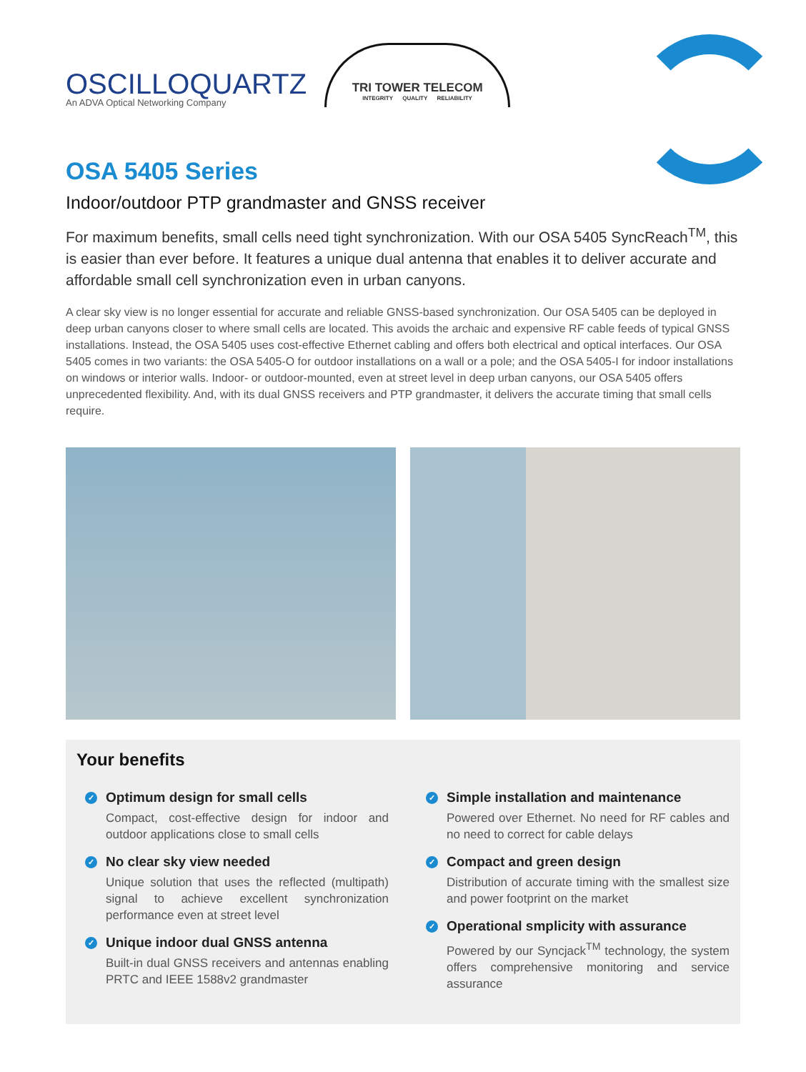OSCILLOQUARTZ
An ADVA Optical Networking Company
TRI TOWER TELECOM
INTEGRITY QUALITY RELIABILITY
OSA 5405 Series
Indoor/outdoor PTP grandmaster and GNSS receiver
For maximum benefits, small cells need tight synchronization. With our OSA 5405 SyncReach<sup>TM</sup>, this is easier than ever before. It features a unique dual antenna that enables it to deliver accurate and affordable small cell synchronization even in urban canyons.
A clear sky view is no longer essential for accurate and reliable GNSS-based synchronization. Our OSA 5405 can be deployed in deep urban canyons closer to where small cells are located. This avoids the archaic and expensive RF cable feeds of typical GNSS installations. Instead, the OSA 5405 uses cost-effective Ethernet cabling and offers both electrical and optical interfaces. Our OSA 5405 comes in two variants: the OSA 5405-O for outdoor installations on a wall or a pole; and the OSA 5405-I for indoor installations on windows or interior walls. Indoor- or outdoor-mounted, even at street level in deep urban canyons, our OSA 5405 offers unprecedented flexibility. And, with its dual GNSS receivers and PTP grandmaster, it delivers the accurate timing that small cells require.
Your benefits
✓ Optimum design for small cells
Compact, cost-effective design for indoor and outdoor applications close to small cells
✓ No clear sky view needed
Unique solution that uses the reflected (multipath) signal to achieve excellent synchronization performance even at street level
✓ Unique indoor dual GNSS antenna
Built-in dual GNSS receivers and antennas enabling PRTC and IEEE 1588v2 grandmaster
✓ Simple installation and maintenance
Powered over Ethernet. No need for RF cables and no need to correct for cable delays
✓ Compact and green design
Distribution of accurate timing with the smallest size and power footprint on the market
✓ Operational smplicity with assurance
Powered by our Syncjack<sup>TM</sup> technology, the system offers comprehensive monitoring and service assurance